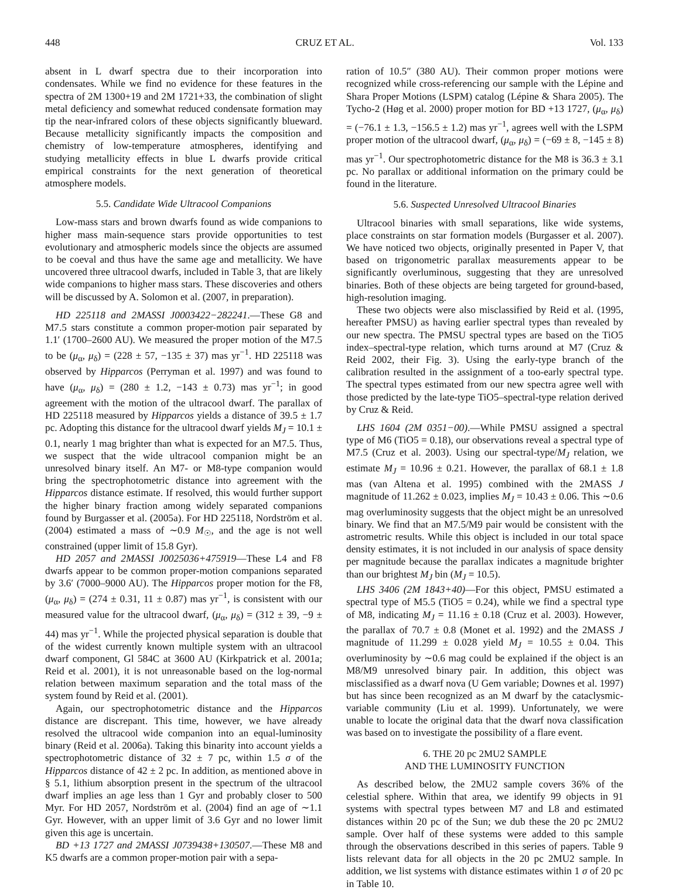448 CRUZ ET AL. Vol. 133
absent in L dwarf spectra due to their incorporation into condensates. While we find no evidence for these features in the spectra of 2M 1300+19 and 2M 1721+33, the combination of slight metal deficiency and somewhat reduced condensate formation may tip the near-infrared colors of these objects significantly blueward. Because metallicity significantly impacts the composition and chemistry of low-temperature atmospheres, identifying and studying metallicity effects in blue L dwarfs provide critical empirical constraints for the next generation of theoretical atmosphere models.
5.5. Candidate Wide Ultracool Companions
Low-mass stars and brown dwarfs found as wide companions to higher mass main-sequence stars provide opportunities to test evolutionary and atmospheric models since the objects are assumed to be coeval and thus have the same age and metallicity. We have uncovered three ultracool dwarfs, included in Table 3, that are likely wide companions to higher mass stars. These discoveries and others will be discussed by A. Solomon et al. (2007, in preparation).
HD 225118 and 2MASSI J0003422−282241.—These G8 and M7.5 stars constitute a common proper-motion pair separated by 1.1′ (1700–2600 AU). We measured the proper motion of the M7.5 to be (μ<sub>α</sub>, μ<sub>δ</sub>) = (228 ± 57, −135 ± 37) mas yr<sup>−1</sup>. HD 225118 was observed by Hipparcos (Perryman et al. 1997) and was found to have (μ<sub>α</sub>, μ<sub>δ</sub>) = (280 ± 1.2, −143 ± 0.73) mas yr<sup>−1</sup>; in good agreement with the motion of the ultracool dwarf. The parallax of HD 225118 measured by Hipparcos yields a distance of 39.5 ± 1.7 pc. Adopting this distance for the ultracool dwarf yields M<sub>J</sub> = 10.1 ± 0.1, nearly 1 mag brighter than what is expected for an M7.5. Thus, we suspect that the wide ultracool companion might be an unresolved binary itself. An M7- or M8-type companion would bring the spectrophotometric distance into agreement with the Hipparcos distance estimate. If resolved, this would further support the higher binary fraction among widely separated companions found by Burgasser et al. (2005a). For HD 225118, Nordström et al. (2004) estimated a mass of ∼0.9 M<sub>☉</sub>, and the age is not well constrained (upper limit of 15.8 Gyr).
HD 2057 and 2MASSI J0025036+475919—These L4 and F8 dwarfs appear to be common proper-motion companions separated by 3.6′ (7000–9000 AU). The Hipparcos proper motion for the F8, (μ<sub>α</sub>, μ<sub>δ</sub>) = (274 ± 0.31, 11 ± 0.87) mas yr<sup>−1</sup>, is consistent with our measured value for the ultracool dwarf, (μ<sub>α</sub>, μ<sub>δ</sub>) = (312 ± 39, −9 ± 44) mas yr<sup>−1</sup>. While the projected physical separation is double that of the widest currently known multiple system with an ultracool dwarf component, Gl 584C at 3600 AU (Kirkpatrick et al. 2001a; Reid et al. 2001), it is not unreasonable based on the log-normal relation between maximum separation and the total mass of the system found by Reid et al. (2001).
Again, our spectrophotometric distance and the Hipparcos distance are discrepant. This time, however, we have already resolved the ultracool wide companion into an equal-luminosity binary (Reid et al. 2006a). Taking this binarity into account yields a spectrophotometric distance of 32 ± 7 pc, within 1.5 σ of the Hipparcos distance of 42 ± 2 pc. In addition, as mentioned above in § 5.1, lithium absorption present in the spectrum of the ultracool dwarf implies an age less than 1 Gyr and probably closer to 500 Myr. For HD 2057, Nordström et al. (2004) find an age of ∼1.1 Gyr. However, with an upper limit of 3.6 Gyr and no lower limit given this age is uncertain.
BD +13 1727 and 2MASSI J0739438+130507.—These M8 and K5 dwarfs are a common proper-motion pair with a sepa-
ration of 10.5″ (380 AU). Their common proper motions were recognized while cross-referencing our sample with the Lépine and Shara Proper Motions (LSPM) catalog (Lépine & Shara 2005). The Tycho-2 (Høg et al. 2000) proper motion for BD +13 1727, (μ<sub>α</sub>, μ<sub>δ</sub>) = (−76.1 ± 1.3, −156.5 ± 1.2) mas yr<sup>−1</sup>, agrees well with the LSPM proper motion of the ultracool dwarf, (μ<sub>α</sub>, μ<sub>δ</sub>) = (−69 ± 8, −145 ± 8) mas yr<sup>−1</sup>. Our spectrophotometric distance for the M8 is 36.3 ± 3.1 pc. No parallax or additional information on the primary could be found in the literature.
5.6. Suspected Unresolved Ultracool Binaries
Ultracool binaries with small separations, like wide systems, place constraints on star formation models (Burgasser et al. 2007). We have noticed two objects, originally presented in Paper V, that based on trigonometric parallax measurements appear to be significantly overluminous, suggesting that they are unresolved binaries. Both of these objects are being targeted for ground-based, high-resolution imaging.
These two objects were also misclassified by Reid et al. (1995, hereafter PMSU) as having earlier spectral types than revealed by our new spectra. The PMSU spectral types are based on the TiO5 index–spectral-type relation, which turns around at M7 (Cruz & Reid 2002, their Fig. 3). Using the early-type branch of the calibration resulted in the assignment of a too-early spectral type. The spectral types estimated from our new spectra agree well with those predicted by the late-type TiO5–spectral-type relation derived by Cruz & Reid.
LHS 1604 (2M 0351−00).—While PMSU assigned a spectral type of M6 (TiO5 = 0.18), our observations reveal a spectral type of M7.5 (Cruz et al. 2003). Using our spectral-type/M<sub>J</sub> relation, we estimate M<sub>J</sub> = 10.96 ± 0.21. However, the parallax of 68.1 ± 1.8 mas (van Altena et al. 1995) combined with the 2MASS J magnitude of 11.262 ± 0.023, implies M<sub>J</sub> = 10.43 ± 0.06. This ∼0.6 mag overluminosity suggests that the object might be an unresolved binary. We find that an M7.5/M9 pair would be consistent with the astrometric results. While this object is included in our total space density estimates, it is not included in our analysis of space density per magnitude because the parallax indicates a magnitude brighter than our brightest M<sub>J</sub> bin (M<sub>J</sub> = 10.5).
LHS 3406 (2M 1843+40)—For this object, PMSU estimated a spectral type of M5.5 (TiO5 = 0.24), while we find a spectral type of M8, indicating M<sub>J</sub> = 11.16 ± 0.18 (Cruz et al. 2003). However, the parallax of 70.7 ± 0.8 (Monet et al. 1992) and the 2MASS J magnitude of 11.299 ± 0.028 yield M<sub>J</sub> = 10.55 ± 0.04. This overluminosity by ∼0.6 mag could be explained if the object is an M8/M9 unresolved binary pair. In addition, this object was misclassified as a dwarf nova (U Gem variable; Downes et al. 1997) but has since been recognized as an M dwarf by the cataclysmic-variable community (Liu et al. 1999). Unfortunately, we were unable to locate the original data that the dwarf nova classification was based on to investigate the possibility of a flare event.
6. THE 20 pc 2MU2 SAMPLE
AND THE LUMINOSITY FUNCTION
As described below, the 2MU2 sample covers 36% of the celestial sphere. Within that area, we identify 99 objects in 91 systems with spectral types between M7 and L8 and estimated distances within 20 pc of the Sun; we dub these the 20 pc 2MU2 sample. Over half of these systems were added to this sample through the observations described in this series of papers. Table 9 lists relevant data for all objects in the 20 pc 2MU2 sample. In addition, we list systems with distance estimates within 1 σ of 20 pc in Table 10.